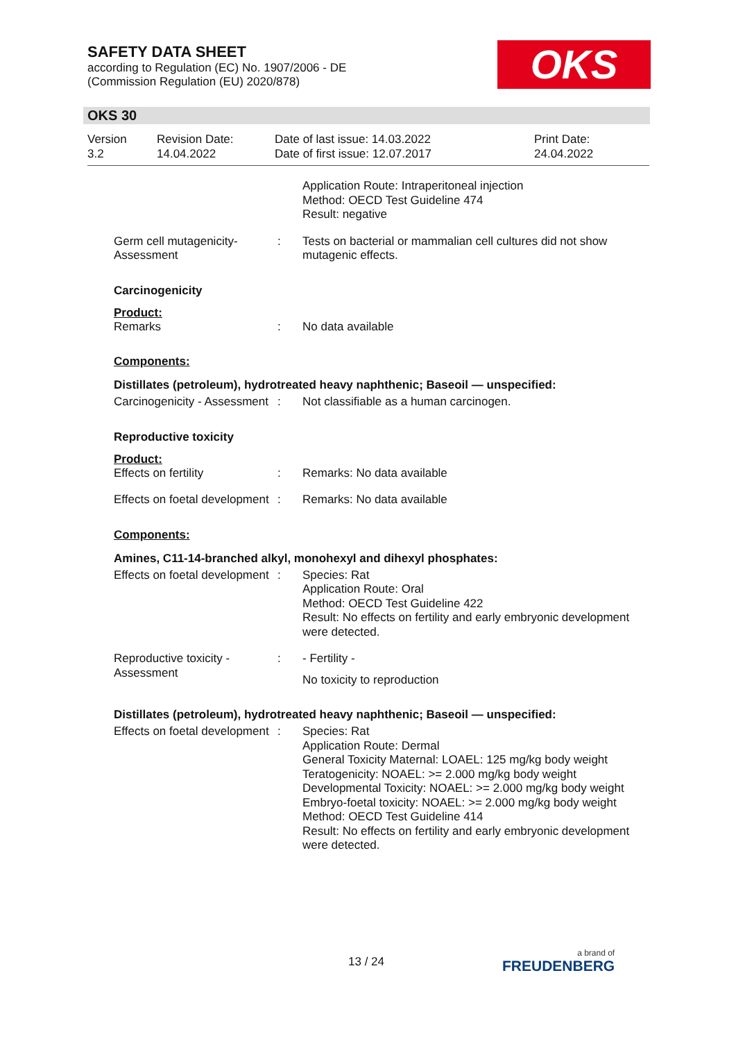SAFETY DATA SHEET
according to Regulation (EC) No. 1907/2006 - DE
(Commission Regulation (EU) 2020/878)
OKS
OKS 30
| Version 3.2 | Revision Date: 14.04.2022 | Date of last issue: 14.03.2022 Date of first issue: 12.07.2017 | Print Date: 24.04.2022 |
Application Route: Intraperitoneal injection
Method: OECD Test Guideline 474
Result: negative
Germ cell mutagenicity- Assessment
: Tests on bacterial or mammalian cell cultures did not show mutagenic effects.
Carcinogenicity
Product:
Remarks : No data available
Components:
Distillates (petroleum), hydrotreated heavy naphthenic; Baseoil — unspecified:
Carcinogenicity - Assessment
: Not classifiable as a human carcinogen.
Reproductive toxicity
Product:
Effects on fertility : Remarks: No data available
Effects on foetal development
: Remarks: No data available
Components:
Amines, C11-14-branched alkyl, monohexyl and dihexyl phosphates:
Effects on foetal development
: Species: Rat
Application Route: Oral
Method: OECD Test Guideline 422
Result: No effects on fertility and early embryonic development were detected.
Reproductive toxicity - Assessment
: - Fertility -
No toxicity to reproduction
Distillates (petroleum), hydrotreated heavy naphthenic; Baseoil — unspecified:
Effects on foetal development
: Species: Rat
Application Route: Dermal
General Toxicity Maternal: LOAEL: 125 mg/kg body weight
Teratogenicity: NOAEL: >= 2.000 mg/kg body weight
Developmental Toxicity: NOAEL: >= 2.000 mg/kg body weight
Embryo-foetal toxicity: NOAEL: >= 2.000 mg/kg body weight
Method: OECD Test Guideline 414
Result: No effects on fertility and early embryonic development were detected.
13 / 24 a brand of
FREUDENBERG